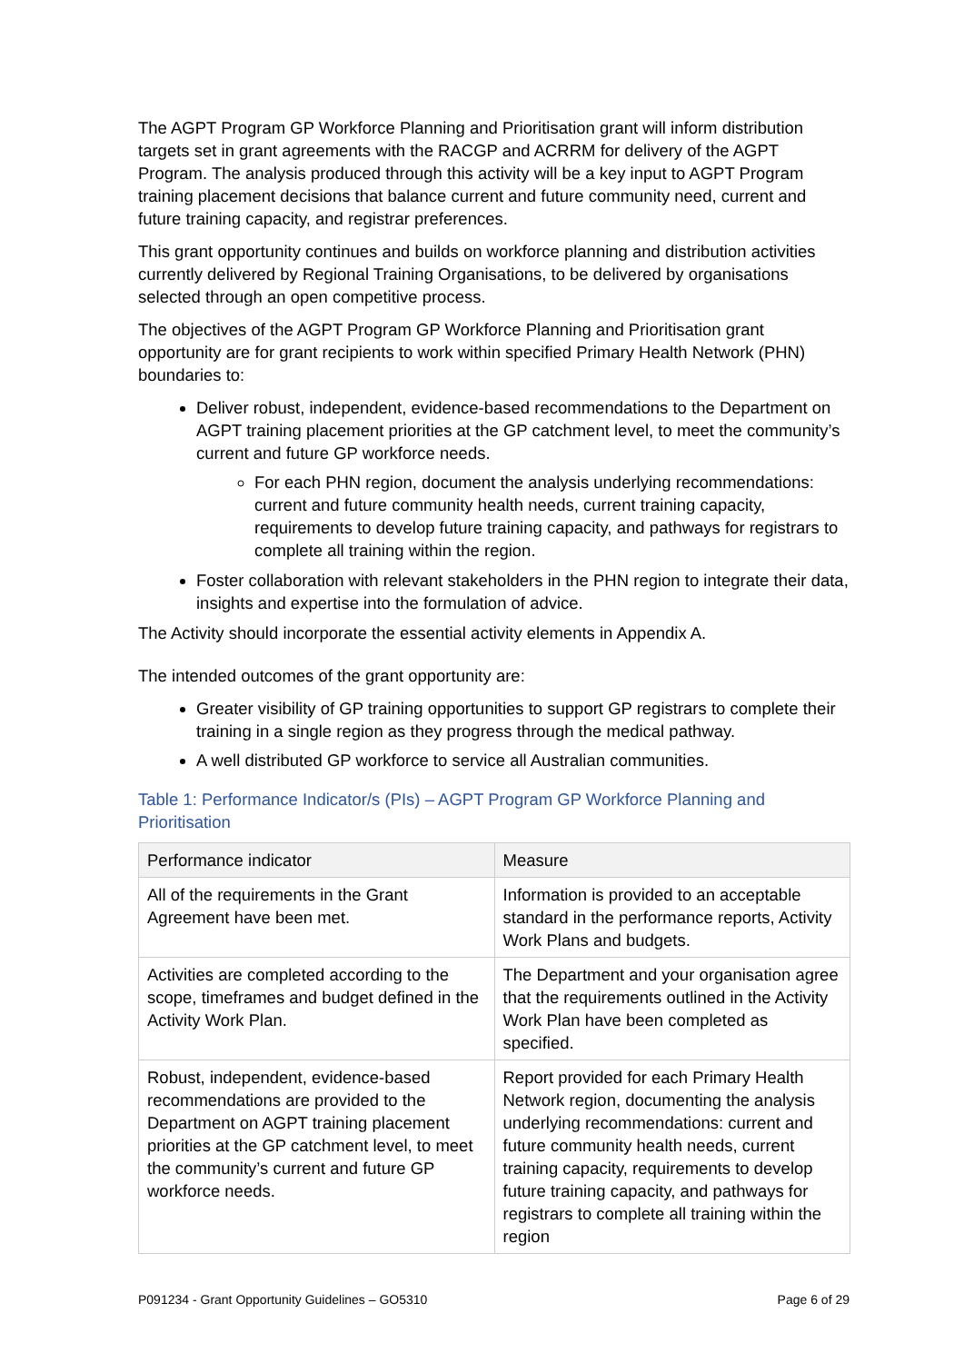The AGPT Program GP Workforce Planning and Prioritisation grant will inform distribution targets set in grant agreements with the RACGP and ACRRM for delivery of the AGPT Program. The analysis produced through this activity will be a key input to AGPT Program training placement decisions that balance current and future community need, current and future training capacity, and registrar preferences.
This grant opportunity continues and builds on workforce planning and distribution activities currently delivered by Regional Training Organisations, to be delivered by organisations selected through an open competitive process.
The objectives of the AGPT Program GP Workforce Planning and Prioritisation grant opportunity are for grant recipients to work within specified Primary Health Network (PHN) boundaries to:
Deliver robust, independent, evidence-based recommendations to the Department on AGPT training placement priorities at the GP catchment level, to meet the community’s current and future GP workforce needs.
For each PHN region, document the analysis underlying recommendations: current and future community health needs, current training capacity, requirements to develop future training capacity, and pathways for registrars to complete all training within the region.
Foster collaboration with relevant stakeholders in the PHN region to integrate their data, insights and expertise into the formulation of advice.
The Activity should incorporate the essential activity elements in Appendix A.
The intended outcomes of the grant opportunity are:
Greater visibility of GP training opportunities to support GP registrars to complete their training in a single region as they progress through the medical pathway.
A well distributed GP workforce to service all Australian communities.
Table 1: Performance Indicator/s (PIs) – AGPT Program GP Workforce Planning and Prioritisation
| Performance indicator | Measure |
| --- | --- |
| All of the requirements in the Grant Agreement have been met. | Information is provided to an acceptable standard in the performance reports, Activity Work Plans and budgets. |
| Activities are completed according to the scope, timeframes and budget defined in the Activity Work Plan. | The Department and your organisation agree that the requirements outlined in the Activity Work Plan have been completed as specified. |
| Robust, independent, evidence-based recommendations are provided to the Department on AGPT training placement priorities at the GP catchment level, to meet the community’s current and future GP workforce needs. | Report provided for each Primary Health Network region, documenting the analysis underlying recommendations: current and future community health needs, current training capacity, requirements to develop future training capacity, and pathways for registrars to complete all training within the region |
P091234 - Grant Opportunity Guidelines – GO5310 Page 6 of 29